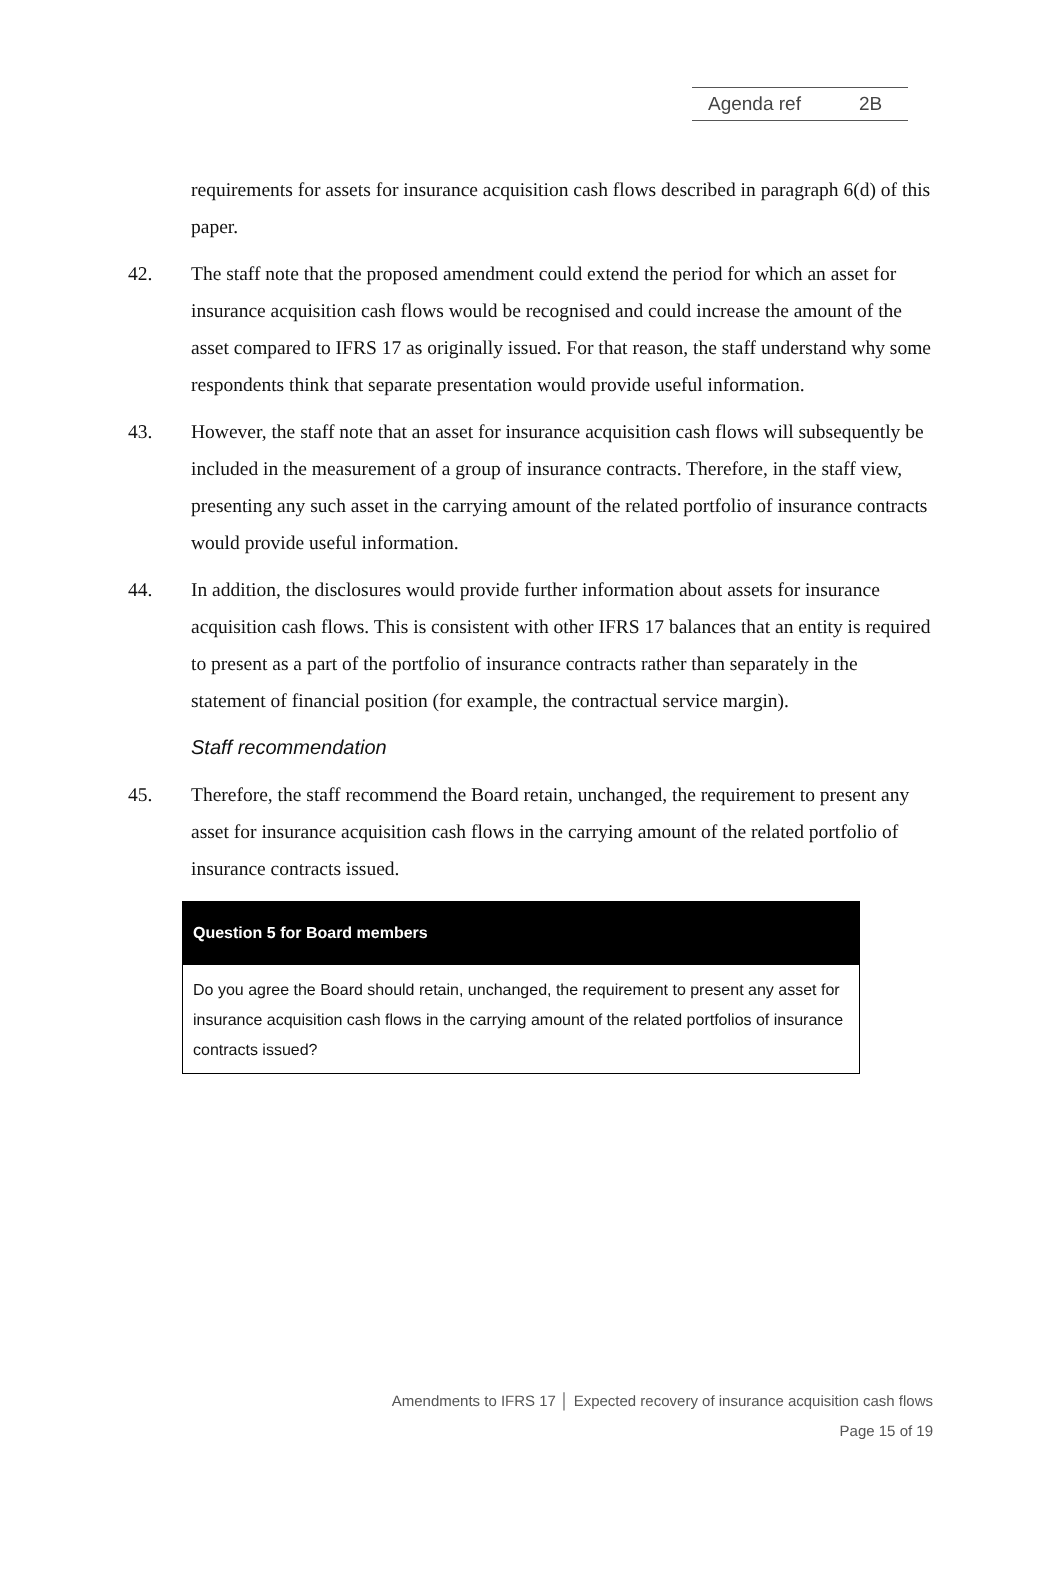Agenda ref 2B
requirements for assets for insurance acquisition cash flows described in paragraph 6(d) of this paper.
42. The staff note that the proposed amendment could extend the period for which an asset for insurance acquisition cash flows would be recognised and could increase the amount of the asset compared to IFRS 17 as originally issued. For that reason, the staff understand why some respondents think that separate presentation would provide useful information.
43. However, the staff note that an asset for insurance acquisition cash flows will subsequently be included in the measurement of a group of insurance contracts. Therefore, in the staff view, presenting any such asset in the carrying amount of the related portfolio of insurance contracts would provide useful information.
44. In addition, the disclosures would provide further information about assets for insurance acquisition cash flows. This is consistent with other IFRS 17 balances that an entity is required to present as a part of the portfolio of insurance contracts rather than separately in the statement of financial position (for example, the contractual service margin).
Staff recommendation
45. Therefore, the staff recommend the Board retain, unchanged, the requirement to present any asset for insurance acquisition cash flows in the carrying amount of the related portfolio of insurance contracts issued.
Question 5 for Board members
Do you agree the Board should retain, unchanged, the requirement to present any asset for insurance acquisition cash flows in the carrying amount of the related portfolios of insurance contracts issued?
Amendments to IFRS 17 │ Expected recovery of insurance acquisition cash flows
Page 15 of 19